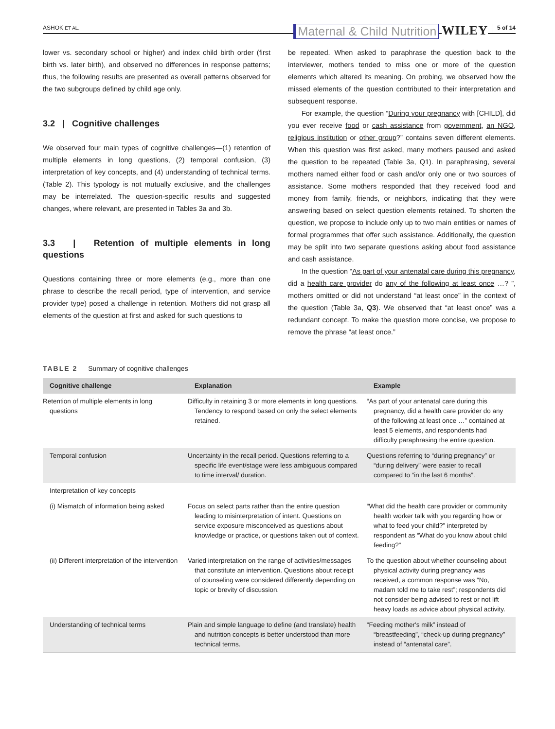ASHOK ET AL. Maternal & Child Nutrition WILEY 5 of 14
lower vs. secondary school or higher) and index child birth order (first birth vs. later birth), and observed no differences in response patterns; thus, the following results are presented as overall patterns observed for the two subgroups defined by child age only.
3.2 | Cognitive challenges
We observed four main types of cognitive challenges—(1) retention of multiple elements in long questions, (2) temporal confusion, (3) interpretation of key concepts, and (4) understanding of technical terms. (Table 2). This typology is not mutually exclusive, and the challenges may be interrelated. The question-specific results and suggested changes, where relevant, are presented in Tables 3a and 3b.
3.3 | Retention of multiple elements in long questions
Questions containing three or more elements (e.g., more than one phrase to describe the recall period, type of intervention, and service provider type) posed a challenge in retention. Mothers did not grasp all elements of the question at first and asked for such questions to
be repeated. When asked to paraphrase the question back to the interviewer, mothers tended to miss one or more of the question elements which altered its meaning. On probing, we observed how the missed elements of the question contributed to their interpretation and subsequent response.
For example, the question “During your pregnancy with [CHILD], did you ever receive food or cash assistance from government, an NGO, religious institution or other group?” contains seven different elements. When this question was first asked, many mothers paused and asked the question to be repeated (Table 3a, Q1). In paraphrasing, several mothers named either food or cash and/or only one or two sources of assistance. Some mothers responded that they received food and money from family, friends, or neighbors, indicating that they were answering based on select question elements retained. To shorten the question, we propose to include only up to two main entities or names of formal programmes that offer such assistance. Additionally, the question may be split into two separate questions asking about food assistance and cash assistance.
In the question “As part of your antenatal care during this pregnancy, did a health care provider do any of the following at least once …? ”, mothers omitted or did not understand “at least once” in the context of the question (Table 3a, Q3). We observed that “at least once” was a redundant concept. To make the question more concise, we propose to remove the phrase “at least once.”
TABLE 2 Summary of cognitive challenges
| Cognitive challenge | Explanation | Example |
| --- | --- | --- |
| Retention of multiple elements in long questions | Difficulty in retaining 3 or more elements in long questions. Tendency to respond based on only the select elements retained. | “As part of your antenatal care during this pregnancy, did a health care provider do any of the following at least once …” contained at least 5 elements, and respondents had difficulty paraphrasing the entire question. |
| Temporal confusion | Uncertainty in the recall period. Questions referring to a specific life event/stage were less ambiguous compared to time interval/ duration. | Questions referring to “during pregnancy” or “during delivery” were easier to recall compared to “in the last 6 months”. |
| Interpretation of key concepts | | |
| (i) Mismatch of information being asked | Focus on select parts rather than the entire question leading to misinterpretation of intent. Questions on service exposure misconceived as questions about knowledge or practice, or questions taken out of context. | “What did the health care provider or community health worker talk with you regarding how or what to feed your child?” interpreted by respondent as “What do you know about child feeding?” |
| (ii) Different interpretation of the intervention | Varied interpretation on the range of activities/messages that constitute an intervention. Questions about receipt of counseling were considered differently depending on topic or brevity of discussion. | To the question about whether counseling about physical activity during pregnancy was received, a common response was “No, madam told me to take rest”; respondents did not consider being advised to rest or not lift heavy loads as advice about physical activity. |
| Understanding of technical terms | Plain and simple language to define (and translate) health and nutrition concepts is better understood than more technical terms. | “Feeding mother's milk” instead of “breastfeeding”, “check-up during pregnancy” instead of “antenatal care”. |